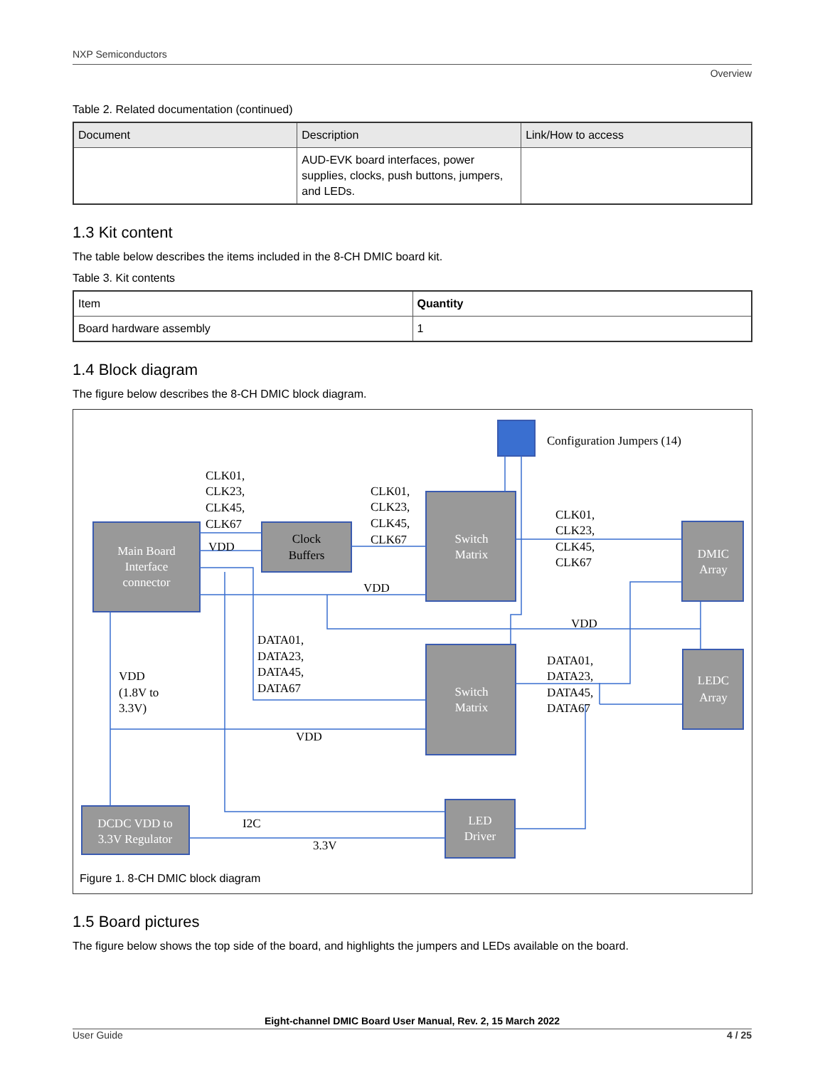NXP Semiconductors
Overview
Table 2. Related documentation (continued)
| Document | Description | Link/How to access |
| --- | --- | --- |
| | AUD-EVK board interfaces, power supplies, clocks, push buttons, jumpers, and LEDs. | |
1.3 Kit content
The table below describes the items included in the 8-CH DMIC board kit.
Table 3. Kit contents
| Item | Quantity |
| Board hardware assembly | 1 |
1.4 Block diagram
The figure below describes the 8-CH DMIC block diagram.
Main Board
Interface
connector
Switch
Matrix
DMIC
Array
Switch
Matrix
LEDC
Array
DCDC VDD to
3.3V Regulator
LED
Driver
Clock
Buffers
Configuration Jumpers (14)
CLK01,
CLK23,
CLK45,
CLK67
CLK01,
CLK23,
CLK45,
CLK67
CLK01,
CLK23,
CLK45,
CLK67
VDD
VDD
VDD
DATA01,
DATA23,
DATA45,
DATA67
DATA01,
DATA23,
DATA45,
DATA67
VDD
(1.8V to
3.3V)
VDD
I2C
3.3V
Figure 1. 8-CH DMIC block diagram
1.5 Board pictures
The figure below shows the top side of the board, and highlights the jumpers and LEDs available on the board.
Eight-channel DMIC Board User Manual, Rev. 2, 15 March 2022
User Guide 4 / 25